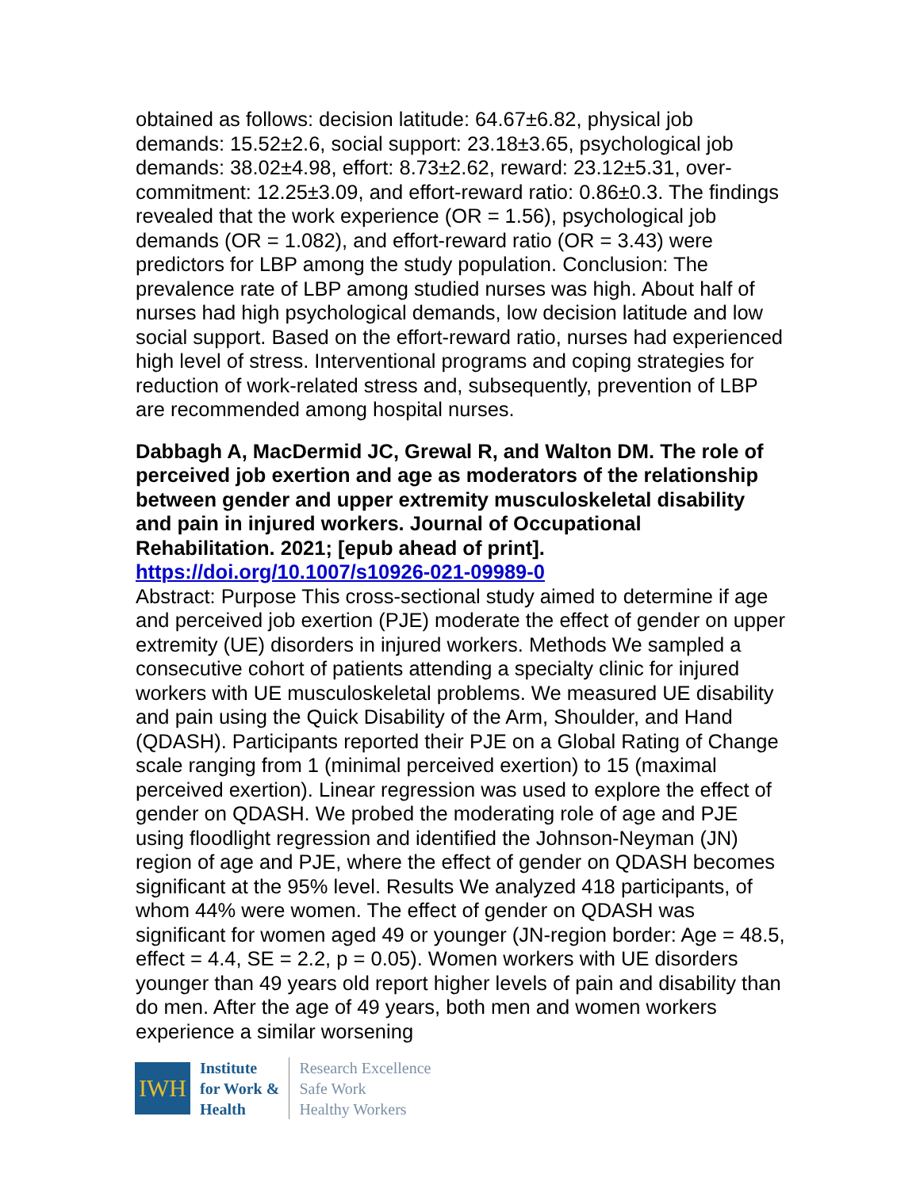obtained as follows: decision latitude: 64.67±6.82, physical job demands: 15.52±2.6, social support: 23.18±3.65, psychological job demands: 38.02±4.98, effort: 8.73±2.62, reward: 23.12±5.31, over-commitment: 12.25±3.09, and effort-reward ratio: 0.86±0.3. The findings revealed that the work experience (OR = 1.56), psychological job demands (OR = 1.082), and effort-reward ratio (OR = 3.43) were predictors for LBP among the study population. Conclusion: The prevalence rate of LBP among studied nurses was high. About half of nurses had high psychological demands, low decision latitude and low social support. Based on the effort-reward ratio, nurses had experienced high level of stress. Interventional programs and coping strategies for reduction of work-related stress and, subsequently, prevention of LBP are recommended among hospital nurses.
Dabbagh A, MacDermid JC, Grewal R, and Walton DM. The role of perceived job exertion and age as moderators of the relationship between gender and upper extremity musculoskeletal disability and pain in injured workers. Journal of Occupational Rehabilitation. 2021; [epub ahead of print]. https://doi.org/10.1007/s10926-021-09989-0
Abstract: Purpose This cross-sectional study aimed to determine if age and perceived job exertion (PJE) moderate the effect of gender on upper extremity (UE) disorders in injured workers. Methods We sampled a consecutive cohort of patients attending a specialty clinic for injured workers with UE musculoskeletal problems. We measured UE disability and pain using the Quick Disability of the Arm, Shoulder, and Hand (QDASH). Participants reported their PJE on a Global Rating of Change scale ranging from 1 (minimal perceived exertion) to 15 (maximal perceived exertion). Linear regression was used to explore the effect of gender on QDASH. We probed the moderating role of age and PJE using floodlight regression and identified the Johnson-Neyman (JN) region of age and PJE, where the effect of gender on QDASH becomes significant at the 95% level. Results We analyzed 418 participants, of whom 44% were women. The effect of gender on QDASH was significant for women aged 49 or younger (JN-region border: Age = 48.5, effect = 4.4, SE = 2.2, p = 0.05). Women workers with UE disorders younger than 49 years old report higher levels of pain and disability than do men. After the age of 49 years, both men and women workers experience a similar worsening
IWH
Institute
for Work &
Health
Research Excellence
Safe Work
Healthy Workers